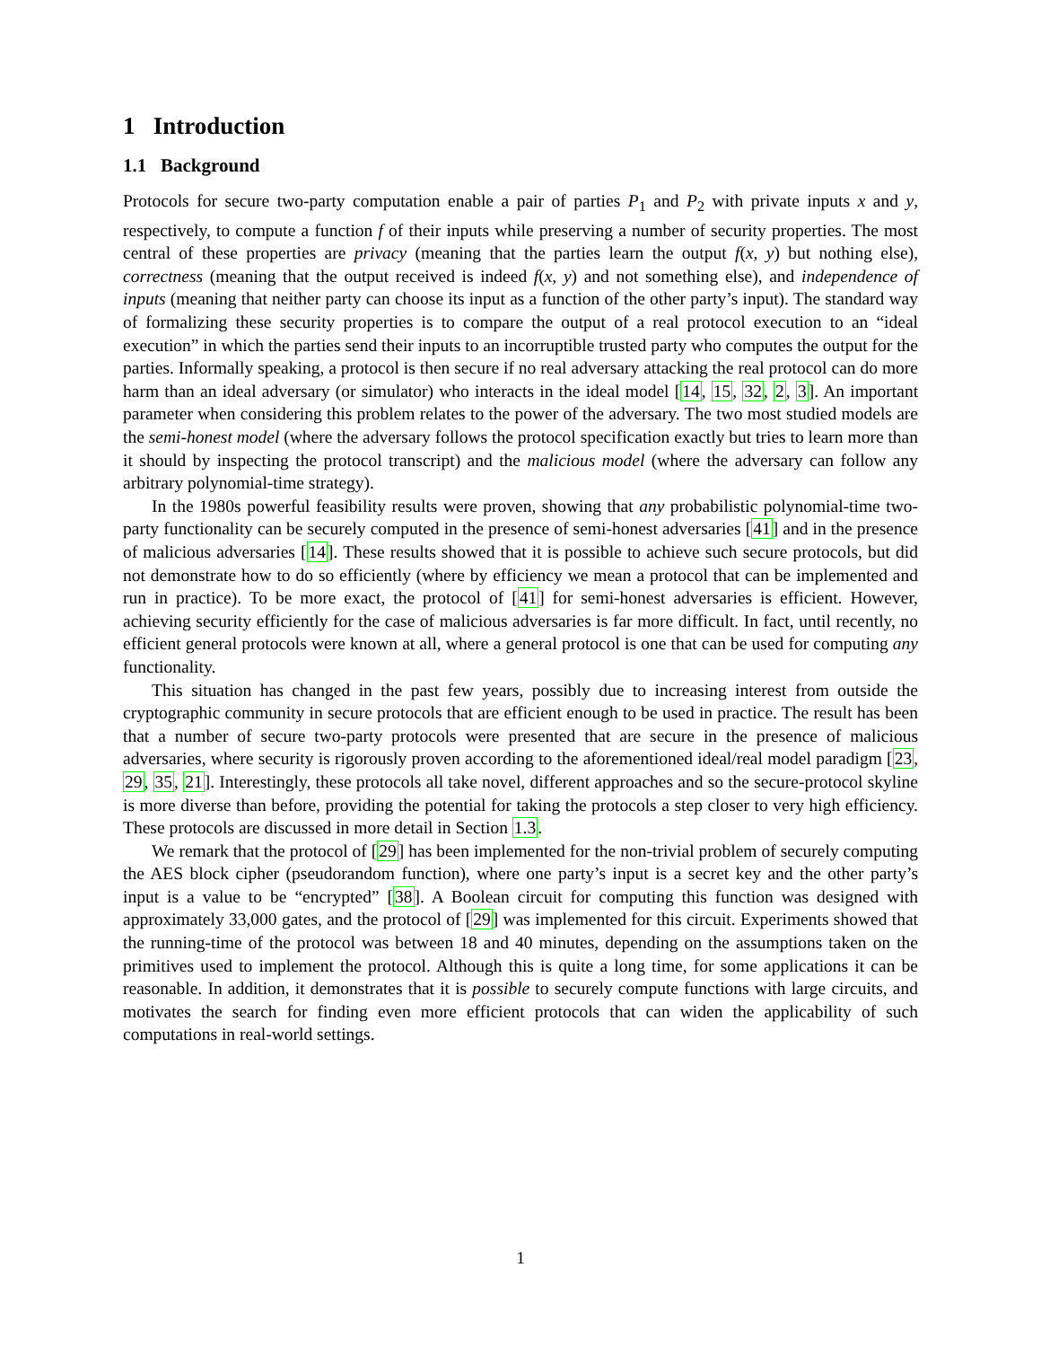1 Introduction
1.1 Background
Protocols for secure two-party computation enable a pair of parties P<sub>1</sub> and P<sub>2</sub> with private inputs x and y, respectively, to compute a function f of their inputs while preserving a number of security properties. The most central of these properties are privacy (meaning that the parties learn the output f(x, y) but nothing else), correctness (meaning that the output received is indeed f(x, y) and not something else), and independence of inputs (meaning that neither party can choose its input as a function of the other party’s input). The standard way of formalizing these security properties is to compare the output of a real protocol execution to an “ideal execution” in which the parties send their inputs to an incorruptible trusted party who computes the output for the parties. Informally speaking, a protocol is then secure if no real adversary attacking the real protocol can do more harm than an ideal adversary (or simulator) who interacts in the ideal model [14, 15, 32, 2, 3]. An important parameter when considering this problem relates to the power of the adversary. The two most studied models are the semi-honest model (where the adversary follows the protocol specification exactly but tries to learn more than it should by inspecting the protocol transcript) and the malicious model (where the adversary can follow any arbitrary polynomial-time strategy).
In the 1980s powerful feasibility results were proven, showing that any probabilistic polynomial-time two-party functionality can be securely computed in the presence of semi-honest adversaries [41] and in the presence of malicious adversaries [14]. These results showed that it is possible to achieve such secure protocols, but did not demonstrate how to do so efficiently (where by efficiency we mean a protocol that can be implemented and run in practice). To be more exact, the protocol of [41] for semi-honest adversaries is efficient. However, achieving security efficiently for the case of malicious adversaries is far more difficult. In fact, until recently, no efficient general protocols were known at all, where a general protocol is one that can be used for computing any functionality.
This situation has changed in the past few years, possibly due to increasing interest from outside the cryptographic community in secure protocols that are efficient enough to be used in practice. The result has been that a number of secure two-party protocols were presented that are secure in the presence of malicious adversaries, where security is rigorously proven according to the aforementioned ideal/real model paradigm [23, 29, 35, 21]. Interestingly, these protocols all take novel, different approaches and so the secure-protocol skyline is more diverse than before, providing the potential for taking the protocols a step closer to very high efficiency. These protocols are discussed in more detail in Section 1.3.
We remark that the protocol of [29] has been implemented for the non-trivial problem of securely computing the AES block cipher (pseudorandom function), where one party’s input is a secret key and the other party’s input is a value to be “encrypted” [38]. A Boolean circuit for computing this function was designed with approximately 33,000 gates, and the protocol of [29] was implemented for this circuit. Experiments showed that the running-time of the protocol was between 18 and 40 minutes, depending on the assumptions taken on the primitives used to implement the protocol. Although this is quite a long time, for some applications it can be reasonable. In addition, it demonstrates that it is possible to securely compute functions with large circuits, and motivates the search for finding even more efficient protocols that can widen the applicability of such computations in real-world settings.
1